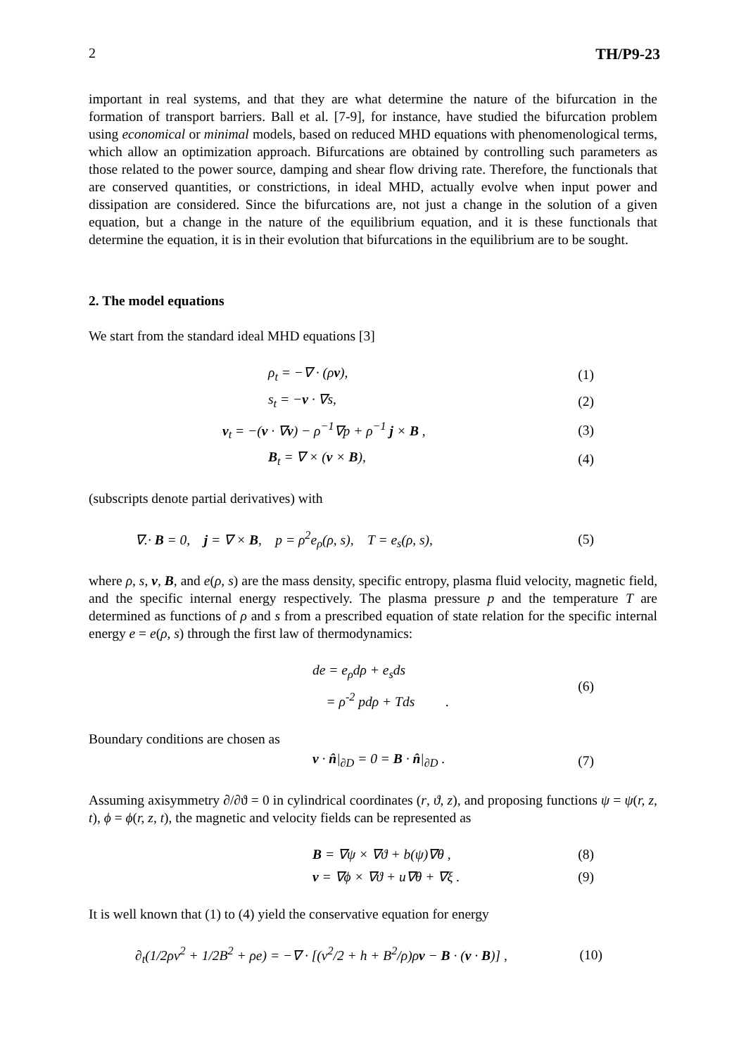2 TH/P9-23
important in real systems, and that they are what determine the nature of the bifurcation in the formation of transport barriers. Ball et al. [7-9], for instance, have studied the bifurcation problem using economical or minimal models, based on reduced MHD equations with phenomenological terms, which allow an optimization approach. Bifurcations are obtained by controlling such parameters as those related to the power source, damping and shear flow driving rate. Therefore, the functionals that are conserved quantities, or constrictions, in ideal MHD, actually evolve when input power and dissipation are considered. Since the bifurcations are, not just a change in the solution of a given equation, but a change in the nature of the equilibrium equation, and it is these functionals that determine the equation, it is in their evolution that bifurcations in the equilibrium are to be sought.
2. The model equations
We start from the standard ideal MHD equations [3]
ρ<sub>t</sub> = −∇ · (ρv), (1)
s<sub>t</sub> = −v · ∇s, (2)
v<sub>t</sub> = −(v · ∇v) − ρ<sup>−1</sup>∇p + ρ<sup>−1</sup> j × B , (3)
B<sub>t</sub> = ∇ × (v × B), (4)
(subscripts denote partial derivatives) with
∇.· B = 0, j = ∇ × B, p = ρ<sup>2</sup>e<sub>ρ</sub>(ρ, s), T = e<sub>s</sub>(ρ, s), (5)
where ρ, s, v, B, and e(ρ, s) are the mass density, specific entropy, plasma fluid velocity, magnetic field, and the specific internal energy respectively. The plasma pressure p and the temperature T are determined as functions of ρ and s from a prescribed equation of state relation for the specific internal energy e = e(ρ, s) through the first law of thermodynamics:
de = e<sub>ρ</sub>dρ + e<sub>s</sub>ds
= ρ<sup>-2</sup> pdρ + Tds . (6)
Boundary conditions are chosen as
v · n̂|<sub>∂D</sub> = 0 = B · n̂|<sub>∂D</sub> . (7)
Assuming axisymmetry ∂/∂ϑ = 0 in cylindrical coordinates (r, ϑ, z), and proposing functions ψ = ψ(r, z, t), ϕ = ϕ(r, z, t), the magnetic and velocity fields can be represented as
B = ∇ψ × ∇ϑ + b(ψ)∇θ , (8)
v = ∇ϕ × ∇ϑ + u∇θ + ∇ξ . (9)
It is well known that (1) to (4) yield the conservative equation for energy
∂<sub>t</sub>(1/2ρv<sup>2</sup> + 1/2B<sup>2</sup> + ρe) = −∇ · [(v<sup>2</sup>/2 + h + B<sup>2</sup>/ρ)ρv − B · (v · B)] , (10)